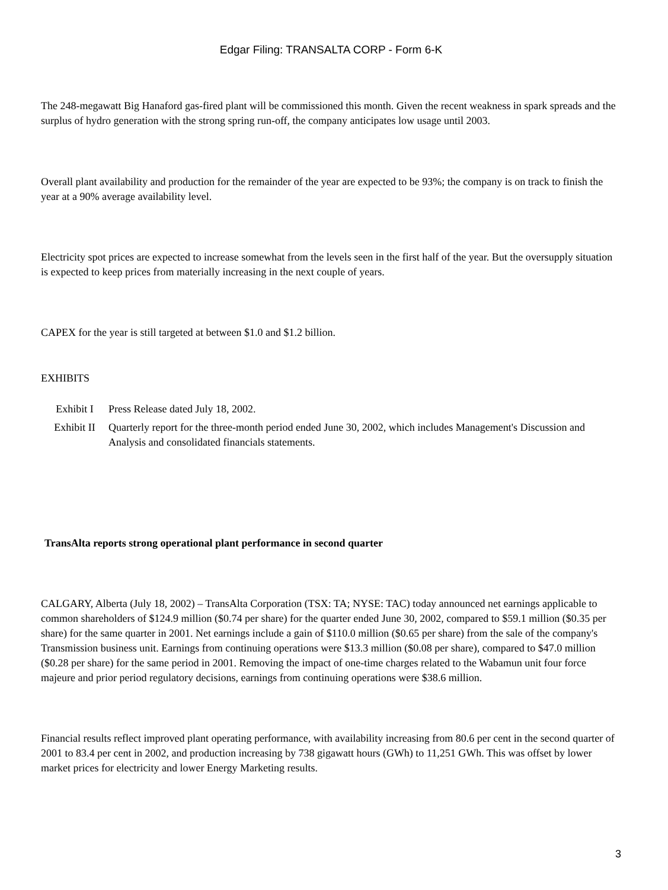Edgar Filing: TRANSALTA CORP - Form 6-K
The 248-megawatt Big Hanaford gas-fired plant will be commissioned this month. Given the recent weakness in spark spreads and the surplus of hydro generation with the strong spring run-off, the company anticipates low usage until 2003.
Overall plant availability and production for the remainder of the year are expected to be 93%; the company is on track to finish the year at a 90% average availability level.
Electricity spot prices are expected to increase somewhat from the levels seen in the first half of the year. But the oversupply situation is expected to keep prices from materially increasing in the next couple of years.
CAPEX for the year is still targeted at between $1.0 and $1.2 billion.
EXHIBITS
Exhibit I Press Release dated July 18, 2002.
Exhibit II Quarterly report for the three-month period ended June 30, 2002, which includes Management's Discussion and Analysis and consolidated financials statements.
TransAlta reports strong operational plant performance in second quarter
CALGARY, Alberta (July 18, 2002) – TransAlta Corporation (TSX: TA; NYSE: TAC) today announced net earnings applicable to common shareholders of $124.9 million ($0.74 per share) for the quarter ended June 30, 2002, compared to $59.1 million ($0.35 per share) for the same quarter in 2001. Net earnings include a gain of $110.0 million ($0.65 per share) from the sale of the company's Transmission business unit. Earnings from continuing operations were $13.3 million ($0.08 per share), compared to $47.0 million ($0.28 per share) for the same period in 2001. Removing the impact of one-time charges related to the Wabamun unit four force majeure and prior period regulatory decisions, earnings from continuing operations were $38.6 million.
Financial results reflect improved plant operating performance, with availability increasing from 80.6 per cent in the second quarter of 2001 to 83.4 per cent in 2002, and production increasing by 738 gigawatt hours (GWh) to 11,251 GWh. This was offset by lower market prices for electricity and lower Energy Marketing results.
3